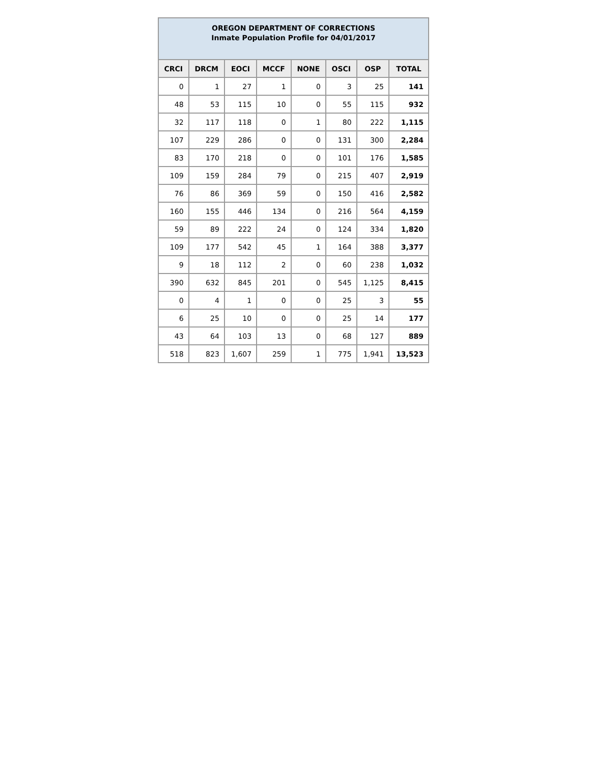| OREGON DEPARTMENT OF CORRECTIONS Inmate Population Profile for 04/01/2017 | | | | | | | |
| --- | --- | --- | --- | --- | --- | --- | --- |
| CRCI | DRCM | EOCI | MCCF | NONE | OSCI | OSP | TOTAL |
| 0 | 1 | 27 | 1 | 0 | 3 | 25 | 141 |
| 48 | 53 | 115 | 10 | 0 | 55 | 115 | 932 |
| 32 | 117 | 118 | 0 | 1 | 80 | 222 | 1,115 |
| 107 | 229 | 286 | 0 | 0 | 131 | 300 | 2,284 |
| 83 | 170 | 218 | 0 | 0 | 101 | 176 | 1,585 |
| 109 | 159 | 284 | 79 | 0 | 215 | 407 | 2,919 |
| 76 | 86 | 369 | 59 | 0 | 150 | 416 | 2,582 |
| 160 | 155 | 446 | 134 | 0 | 216 | 564 | 4,159 |
| 59 | 89 | 222 | 24 | 0 | 124 | 334 | 1,820 |
| 109 | 177 | 542 | 45 | 1 | 164 | 388 | 3,377 |
| 9 | 18 | 112 | 2 | 0 | 60 | 238 | 1,032 |
| 390 | 632 | 845 | 201 | 0 | 545 | 1,125 | 8,415 |
| 0 | 4 | 1 | 0 | 0 | 25 | 3 | 55 |
| 6 | 25 | 10 | 0 | 0 | 25 | 14 | 177 |
| 43 | 64 | 103 | 13 | 0 | 68 | 127 | 889 |
| 518 | 823 | 1,607 | 259 | 1 | 775 | 1,941 | 13,523 |